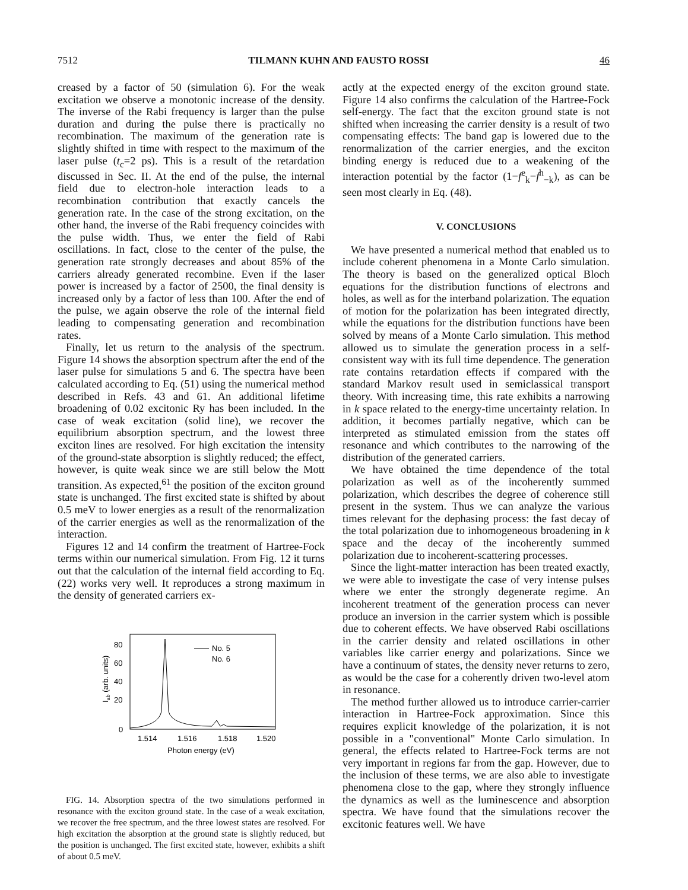7512 TILMANN KUHN AND FAUSTO ROSSI 46
creased by a factor of 50 (simulation 6). For the weak excitation we observe a monotonic increase of the density. The inverse of the Rabi frequency is larger than the pulse duration and during the pulse there is practically no recombination. The maximum of the generation rate is slightly shifted in time with respect to the maximum of the laser pulse (t<sub>c</sub>=2 ps). This is a result of the retardation discussed in Sec. II. At the end of the pulse, the internal field due to electron-hole interaction leads to a recombination contribution that exactly cancels the generation rate. In the case of the strong excitation, on the other hand, the inverse of the Rabi frequency coincides with the pulse width. Thus, we enter the field of Rabi oscillations. In fact, close to the center of the pulse, the generation rate strongly decreases and about 85% of the carriers already generated recombine. Even if the laser power is increased by a factor of 2500, the final density is increased only by a factor of less than 100. After the end of the pulse, we again observe the role of the internal field leading to compensating generation and recombination rates.
Finally, let us return to the analysis of the spectrum. Figure 14 shows the absorption spectrum after the end of the laser pulse for simulations 5 and 6. The spectra have been calculated according to Eq. (51) using the numerical method described in Refs. 43 and 61. An additional lifetime broadening of 0.02 excitonic Ry has been included. In the case of weak excitation (solid line), we recover the equilibrium absorption spectrum, and the lowest three exciton lines are resolved. For high excitation the intensity of the ground-state absorption is slightly reduced; the effect, however, is quite weak since we are still below the Mott transition. As expected,<sup>61</sup> the position of the exciton ground state is unchanged. The first excited state is shifted by about 0.5 meV to lower energies as a result of the renormalization of the carrier energies as well as the renormalization of the interaction.
Figures 12 and 14 confirm the treatment of Hartree-Fock terms within our numerical simulation. From Fig. 12 it turns out that the calculation of the internal field according to Eq. (22) works very well. It reproduces a strong maximum in the density of generated carriers ex-
80
60
40
20
0
Iab (arb. units)
1.514
1.516
1.518
1.520
Photon energy (eV)
No. 5
No. 6
FIG. 14. Absorption spectra of the two simulations performed in resonance with the exciton ground state. In the case of a weak excitation, we recover the free spectrum, and the three lowest states are resolved. For high excitation the absorption at the ground state is slightly reduced, but the position is unchanged. The first excited state, however, exhibits a shift of about 0.5 meV.
actly at the expected energy of the exciton ground state. Figure 14 also confirms the calculation of the Hartree-Fock self-energy. The fact that the exciton ground state is not shifted when increasing the carrier density is a result of two compensating effects: The band gap is lowered due to the renormalization of the carrier energies, and the exciton binding energy is reduced due to a weakening of the interaction potential by the factor (1−f<sup>e</sup><sub>k</sub>−f<sup>h</sup><sub>−k</sub>), as can be seen most clearly in Eq. (48).
V. CONCLUSIONS
We have presented a numerical method that enabled us to include coherent phenomena in a Monte Carlo simulation. The theory is based on the generalized optical Bloch equations for the distribution functions of electrons and holes, as well as for the interband polarization. The equation of motion for the polarization has been integrated directly, while the equations for the distribution functions have been solved by means of a Monte Carlo simulation. This method allowed us to simulate the generation process in a self-consistent way with its full time dependence. The generation rate contains retardation effects if compared with the standard Markov result used in semiclassical transport theory. With increasing time, this rate exhibits a narrowing in k space related to the energy-time uncertainty relation. In addition, it becomes partially negative, which can be interpreted as stimulated emission from the states off resonance and which contributes to the narrowing of the distribution of the generated carriers.
We have obtained the time dependence of the total polarization as well as of the incoherently summed polarization, which describes the degree of coherence still present in the system. Thus we can analyze the various times relevant for the dephasing process: the fast decay of the total polarization due to inhomogeneous broadening in k space and the decay of the incoherently summed polarization due to incoherent-scattering processes.
Since the light-matter interaction has been treated exactly, we were able to investigate the case of very intense pulses where we enter the strongly degenerate regime. An incoherent treatment of the generation process can never produce an inversion in the carrier system which is possible due to coherent effects. We have observed Rabi oscillations in the carrier density and related oscillations in other variables like carrier energy and polarizations. Since we have a continuum of states, the density never returns to zero, as would be the case for a coherently driven two-level atom in resonance.
The method further allowed us to introduce carrier-carrier interaction in Hartree-Fock approximation. Since this requires explicit knowledge of the polarization, it is not possible in a "conventional" Monte Carlo simulation. In general, the effects related to Hartree-Fock terms are not very important in regions far from the gap. However, due to the inclusion of these terms, we are also able to investigate phenomena close to the gap, where they strongly influence the dynamics as well as the luminescence and absorption spectra. We have found that the simulations recover the excitonic features well. We have